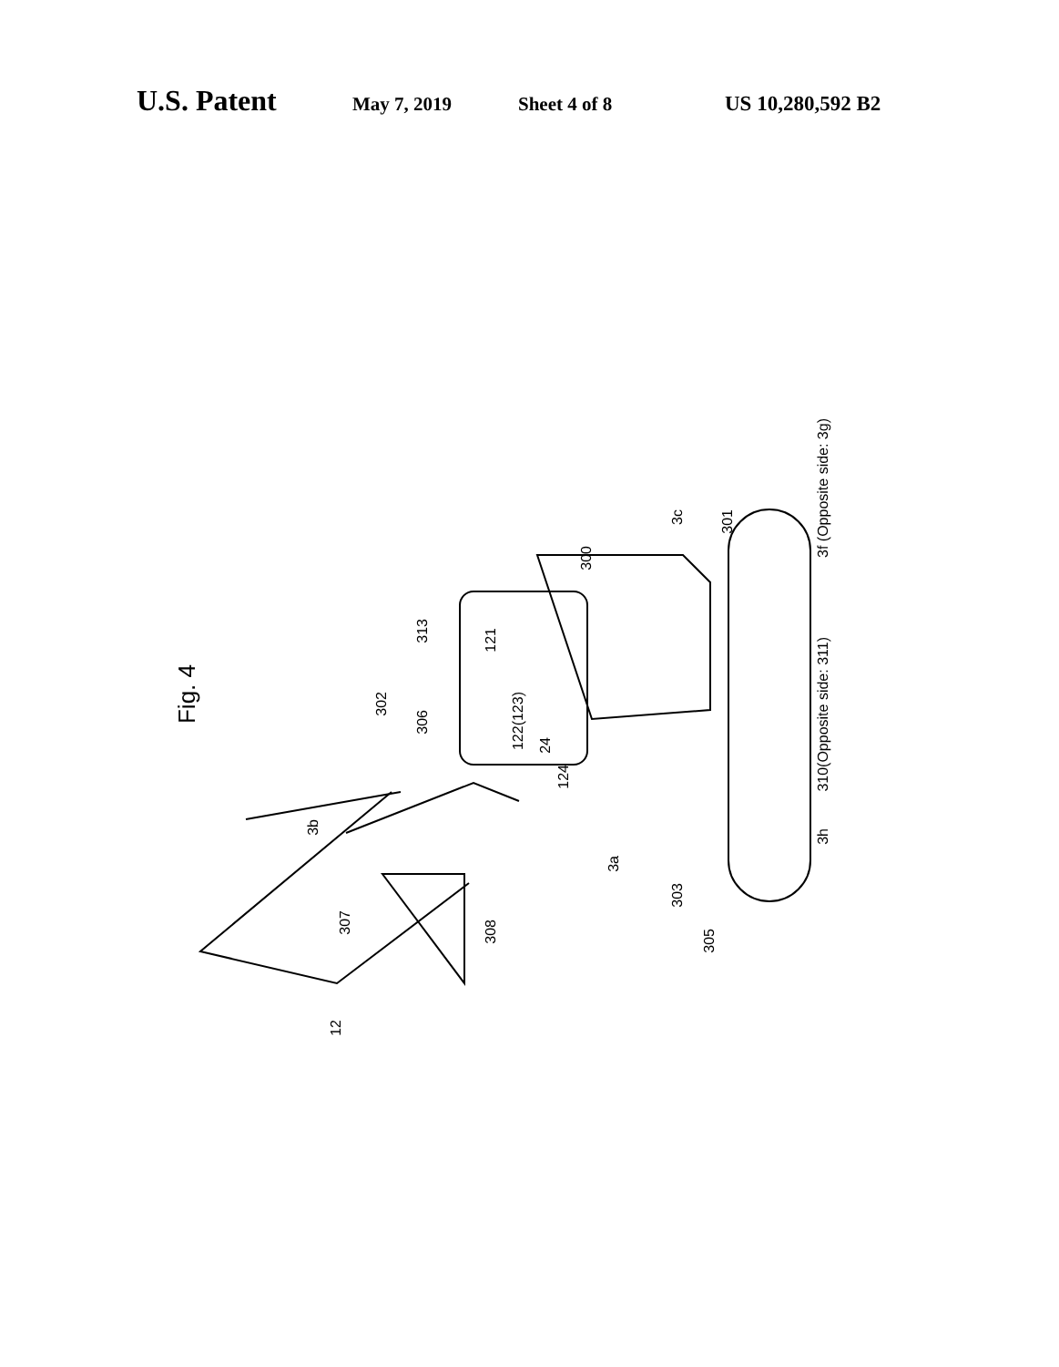U.S. Patent May 7, 2019 Sheet 4 of 8 US 10,280,592 B2
Fig. 4
313
121
122(123)
24
124
300
3c 301
302
306
3b
3a
303
305
307
308
12
3f (Opposite side: 3g)
310(Opposite side: 311)
3h